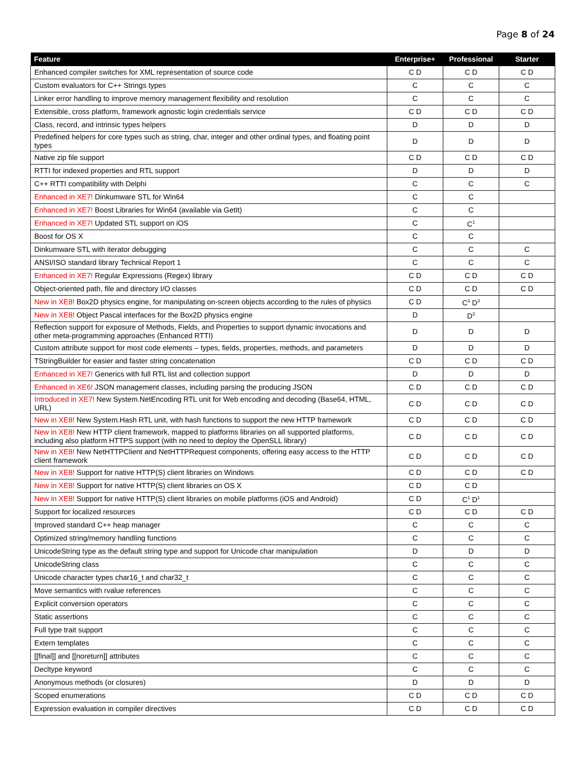Page 8 of 24
| Feature | Enterprise+ | Professional | Starter |
| --- | --- | --- | --- |
| Enhanced compiler switches for XML representation of source code | C D | C D | C D |
| Custom evaluators for C++ Strings types | C | C | C |
| Linker error handling to improve memory management flexibility and resolution | C | C | C |
| Extensible, cross platform, framework agnostic login credentials service | C D | C D | C D |
| Class, record, and intrinsic types helpers | D | D | D |
| Predefined helpers for core types such as string, char, integer and other ordinal types, and floating point types | D | D | D |
| Native zip file support | C D | C D | C D |
| RTTI for indexed properties and RTL support | D | D | D |
| C++ RTTI compatibility with Delphi | C | C | C |
| Enhanced in XE7! Dinkumware STL for Win64 | C | C | |
| Enhanced in XE7! Boost Libraries for Win64 (available via GetIt) | C | C | |
| Enhanced in XE7! Updated STL support on iOS | C | C<sup>1</sup> | |
| Boost for OS X | C | C | |
| Dinkumware STL with iterator debugging | C | C | C |
| ANSI/ISO standard library Technical Report 1 | C | C | C |
| Enhanced in XE7! Regular Expressions (Regex) library | C D | C D | C D |
| Object-oriented path, file and directory I/O classes | C D | C D | C D |
| New in XE8! Box2D physics engine, for manipulating on-screen objects according to the rules of physics | C D | C<sup>3</sup> D<sup>3</sup> | |
| New in XE8! Object Pascal interfaces for the Box2D physics engine | D | D<sup>3</sup> | |
| Reflection support for exposure of Methods, Fields, and Properties to support dynamic invocations and other meta-programming approaches (Enhanced RTTI) | D | D | D |
| Custom attribute support for most code elements – types, fields, properties, methods, and parameters | D | D | D |
| TStringBuilder for easier and faster string concatenation | C D | C D | C D |
| Enhanced in XE7! Generics with full RTL list and collection support | D | D | D |
| Enhanced in XE6! JSON management classes, including parsing the producing JSON | C D | C D | C D |
| Introduced in XE7! New System.NetEncoding RTL unit for Web encoding and decoding (Base64, HTML, URL) | C D | C D | C D |
| New in XE8! New System.Hash RTL unit, with hash functions to support the new HTTP framework | C D | C D | C D |
| New in XE8! New HTTP client framework, mapped to platforms libraries on all supported platforms, including also platform HTTPS support (with no need to deploy the OpenSLL library) | C D | C D | C D |
| New in XE8! New NetHTTPClient and NetHTTPRequest components, offering easy access to the HTTP client framework | C D | C D | C D |
| New in XE8! Support for native HTTP(S) client libraries on Windows | C D | C D | C D |
| New in XE8! Support for native HTTP(S) client libraries on OS X | C D | C D | |
| New in XE8! Support for native HTTP(S) client libraries on mobile platforms (iOS and Android) | C D | C<sup>1</sup> D<sup>1</sup> | |
| Support for localized resources | C D | C D | C D |
| Improved standard C++ heap manager | C | C | C |
| Optimized string/memory handling functions | C | C | C |
| UnicodeString type as the default string type and support for Unicode char manipulation | D | D | D |
| UnicodeString class | C | C | C |
| Unicode character types char16_t and char32_t | C | C | C |
| Move semantics with rvalue references | C | C | C |
| Explicit conversion operators | C | C | C |
| Static assertions | C | C | C |
| Full type trait support | C | C | C |
| Extern templates | C | C | C |
| [[final]] and [[noreturn]] attributes | C | C | C |
| Decltype keyword | C | C | C |
| Anonymous methods (or closures) | D | D | D |
| Scoped enumerations | C D | C D | C D |
| Expression evaluation in compiler directives | C D | C D | C D |